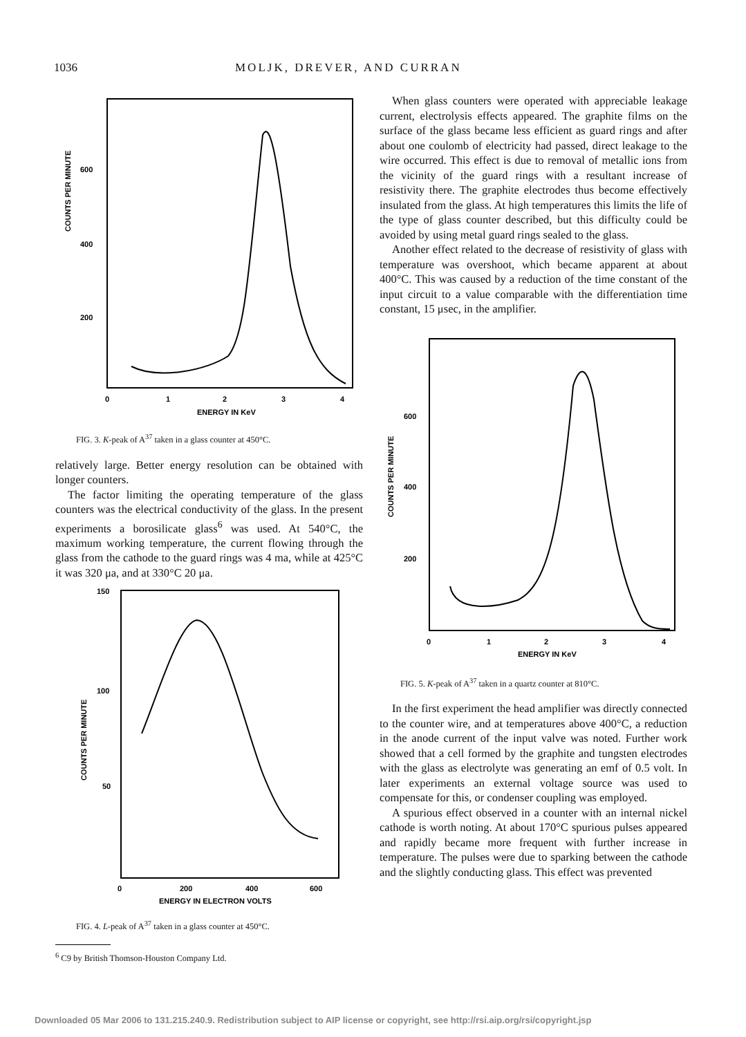1036 MOLJK, DREVER, AND CURRAN
600
400
200
COUNTS PER MINUTE
0
1
2
3
4
ENERGY IN KeV
FIG. 3. K-peak of A<sup>37</sup> taken in a glass counter at 450°C.
relatively large. Better energy resolution can be obtained with longer counters.
The factor limiting the operating temperature of the glass counters was the electrical conductivity of the glass. In the present experiments a borosilicate glass<sup>6</sup> was used. At 540°C, the maximum working temperature, the current flowing through the glass from the cathode to the guard rings was 4 ma, while at 425°C it was 320 μa, and at 330°C 20 μa.
150
100
50
COUNTS PER MINUTE
0
200
400
600
ENERGY IN ELECTRON VOLTS
FIG. 4. L-peak of A<sup>37</sup> taken in a glass counter at 450°C.
<sup>6</sup> C9 by British Thomson-Houston Company Ltd.
When glass counters were operated with appreciable leakage current, electrolysis effects appeared. The graphite films on the surface of the glass became less efficient as guard rings and after about one coulomb of electricity had passed, direct leakage to the wire occurred. This effect is due to removal of metallic ions from the vicinity of the guard rings with a resultant increase of resistivity there. The graphite electrodes thus become effectively insulated from the glass. At high temperatures this limits the life of the type of glass counter described, but this difficulty could be avoided by using metal guard rings sealed to the glass.
Another effect related to the decrease of resistivity of glass with temperature was overshoot, which became apparent at about 400°C. This was caused by a reduction of the time constant of the input circuit to a value comparable with the differentiation time constant, 15 μsec, in the amplifier.
600
400
200
COUNTS PER MINUTE
0
1
2
3
4
ENERGY IN KeV
FIG. 5. K-peak of A<sup>37</sup> taken in a quartz counter at 810°C.
In the first experiment the head amplifier was directly connected to the counter wire, and at temperatures above 400°C, a reduction in the anode current of the input valve was noted. Further work showed that a cell formed by the graphite and tungsten electrodes with the glass as electrolyte was generating an emf of 0.5 volt. In later experiments an external voltage source was used to compensate for this, or condenser coupling was employed.
A spurious effect observed in a counter with an internal nickel cathode is worth noting. At about 170°C spurious pulses appeared and rapidly became more frequent with further increase in temperature. The pulses were due to sparking between the cathode and the slightly conducting glass. This effect was prevented
Downloaded 05 Mar 2006 to 131.215.240.9. Redistribution subject to AIP license or copyright, see http://rsi.aip.org/rsi/copyright.jsp